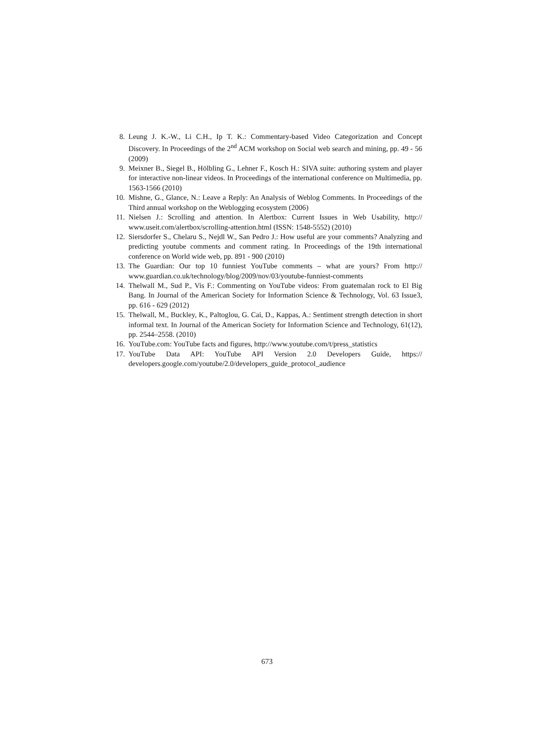8. Leung J. K.-W., Li C.H., Ip T. K.: Commentary-based Video Categorization and Concept Discovery. In Proceedings of the 2<sup>nd</sup> ACM workshop on Social web search and mining, pp. 49 - 56 (2009)
9. Meixner B., Siegel B., Hölbling G., Lehner F., Kosch H.: SIVA suite: authoring system and player for interactive non-linear videos. In Proceedings of the international conference on Multimedia, pp. 1563-1566 (2010)
10. Mishne, G., Glance, N.: Leave a Reply: An Analysis of Weblog Comments. In Proceedings of the Third annual workshop on the Weblogging ecosystem (2006)
11. Nielsen J.: Scrolling and attention. In Alertbox: Current Issues in Web Usability, http:// www.useit.com/alertbox/scrolling-attention.html (ISSN: 1548-5552) (2010)
12. Siersdorfer S., Chelaru S., Nejdl W., San Pedro J.: How useful are your comments? Analyzing and predicting youtube comments and comment rating. In Proceedings of the 19th international conference on World wide web, pp. 891 - 900 (2010)
13. The Guardian: Our top 10 funniest YouTube comments – what are yours? From http:// www.guardian.co.uk/technology/blog/2009/nov/03/youtube-funniest-comments
14. Thelwall M., Sud P., Vis F.: Commenting on YouTube videos: From guatemalan rock to El Big Bang. In Journal of the American Society for Information Science & Technology, Vol. 63 Issue3, pp. 616 - 629 (2012)
15. Thelwall, M., Buckley, K., Paltoglou, G. Cai, D., Kappas, A.: Sentiment strength detection in short informal text. In Journal of the American Society for Information Science and Technology, 61(12), pp. 2544–2558. (2010)
16. YouTube.com: YouTube facts and figures, http://www.youtube.com/t/press_statistics
17. YouTube Data API: YouTube API Version 2.0 Developers Guide, https:// developers.google.com/youtube/2.0/developers_guide_protocol_audience
673